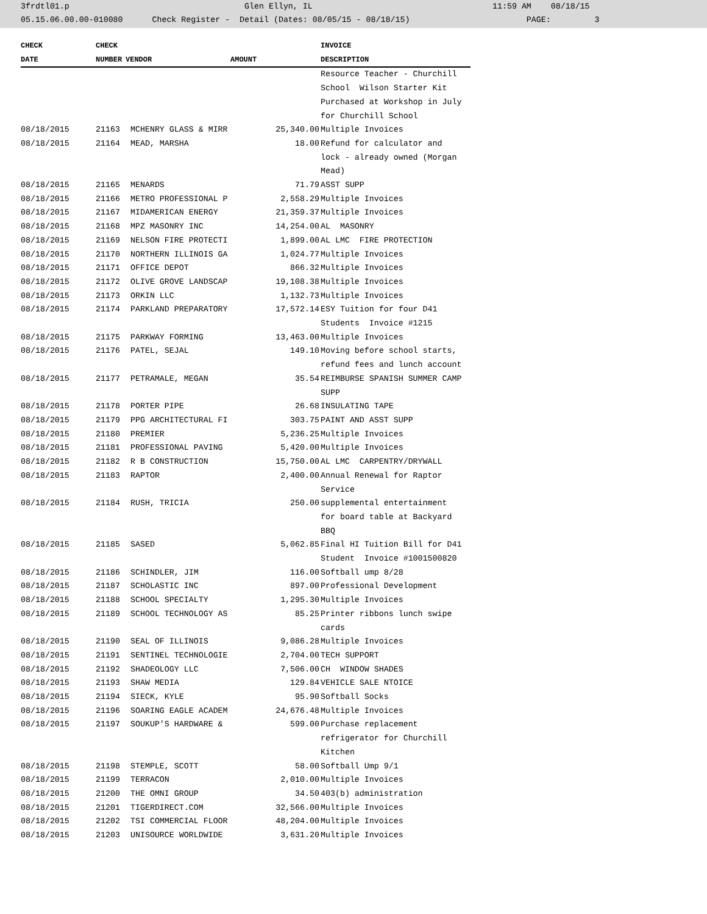3frdtl01.p Glen Ellyn, IL 11:59 AM 08/18/15
05.15.06.00.00-010080 Check Register - Detail (Dates: 08/05/15 - 08/18/15) PAGE: 3
| CHECK | CHECK | | | INVOICE |
| --- | --- | --- | --- | --- |
| DATE | NUMBER | VENDOR | AMOUNT | DESCRIPTION |
| | | | | Resource Teacher - Churchill School Wilson Starter Kit Purchased at Workshop in July for Churchill School |
| 08/18/2015 | 21163 | MCHENRY GLASS & MIRR | 25,340.00 | Multiple Invoices |
| 08/18/2015 | 21164 | MEAD, MARSHA | 18.00 | Refund for calculator and lock - already owned (Morgan Mead) |
| 08/18/2015 | 21165 | MENARDS | 71.79 | ASST SUPP |
| 08/18/2015 | 21166 | METRO PROFESSIONAL P | 2,558.29 | Multiple Invoices |
| 08/18/2015 | 21167 | MIDAMERICAN ENERGY | 21,359.37 | Multiple Invoices |
| 08/18/2015 | 21168 | MPZ MASONRY INC | 14,254.00 | AL MASONRY |
| 08/18/2015 | 21169 | NELSON FIRE PROTECTI | 1,899.00 | AL LMC FIRE PROTECTION |
| 08/18/2015 | 21170 | NORTHERN ILLINOIS GA | 1,024.77 | Multiple Invoices |
| 08/18/2015 | 21171 | OFFICE DEPOT | 866.32 | Multiple Invoices |
| 08/18/2015 | 21172 | OLIVE GROVE LANDSCAP | 19,108.38 | Multiple Invoices |
| 08/18/2015 | 21173 | ORKIN LLC | 1,132.73 | Multiple Invoices |
| 08/18/2015 | 21174 | PARKLAND PREPARATORY | 17,572.14 | ESY Tuition for four D41 Students Invoice #1215 |
| 08/18/2015 | 21175 | PARKWAY FORMING | 13,463.00 | Multiple Invoices |
| 08/18/2015 | 21176 | PATEL, SEJAL | 149.10 | Moving before school starts, refund fees and lunch account |
| 08/18/2015 | 21177 | PETRAMALE, MEGAN | 35.54 | REIMBURSE SPANISH SUMMER CAMP SUPP |
| 08/18/2015 | 21178 | PORTER PIPE | 26.68 | INSULATING TAPE |
| 08/18/2015 | 21179 | PPG ARCHITECTURAL FI | 303.75 | PAINT AND ASST SUPP |
| 08/18/2015 | 21180 | PREMIER | 5,236.25 | Multiple Invoices |
| 08/18/2015 | 21181 | PROFESSIONAL PAVING | 5,420.00 | Multiple Invoices |
| 08/18/2015 | 21182 | R B CONSTRUCTION | 15,750.00 | AL LMC CARPENTRY/DRYWALL |
| 08/18/2015 | 21183 | RAPTOR | 2,400.00 | Annual Renewal for Raptor Service |
| 08/18/2015 | 21184 | RUSH, TRICIA | 250.00 | supplemental entertainment for board table at Backyard BBQ |
| 08/18/2015 | 21185 | SASED | 5,062.85 | Final HI Tuition Bill for D41 Student Invoice #1001500820 |
| 08/18/2015 | 21186 | SCHINDLER, JIM | 116.00 | Softball ump 8/28 |
| 08/18/2015 | 21187 | SCHOLASTIC INC | 897.00 | Professional Development |
| 08/18/2015 | 21188 | SCHOOL SPECIALTY | 1,295.30 | Multiple Invoices |
| 08/18/2015 | 21189 | SCHOOL TECHNOLOGY AS | 85.25 | Printer ribbons lunch swipe cards |
| 08/18/2015 | 21190 | SEAL OF ILLINOIS | 9,086.28 | Multiple Invoices |
| 08/18/2015 | 21191 | SENTINEL TECHNOLOGIE | 2,704.00 | TECH SUPPORT |
| 08/18/2015 | 21192 | SHADEOLOGY LLC | 7,506.00 | CH WINDOW SHADES |
| 08/18/2015 | 21193 | SHAW MEDIA | 129.84 | VEHICLE SALE NTOICE |
| 08/18/2015 | 21194 | SIECK, KYLE | 95.90 | Softball Socks |
| 08/18/2015 | 21196 | SOARING EAGLE ACADEM | 24,676.48 | Multiple Invoices |
| 08/18/2015 | 21197 | SOUKUP'S HARDWARE & | 599.00 | Purchase replacement refrigerator for Churchill Kitchen |
| 08/18/2015 | 21198 | STEMPLE, SCOTT | 58.00 | Softball Ump 9/1 |
| 08/18/2015 | 21199 | TERRACON | 2,010.00 | Multiple Invoices |
| 08/18/2015 | 21200 | THE OMNI GROUP | 34.50 | 403(b) administration |
| 08/18/2015 | 21201 | TIGERDIRECT.COM | 32,566.00 | Multiple Invoices |
| 08/18/2015 | 21202 | TSI COMMERCIAL FLOOR | 48,204.00 | Multiple Invoices |
| 08/18/2015 | 21203 | UNISOURCE WORLDWIDE | 3,631.20 | Multiple Invoices |